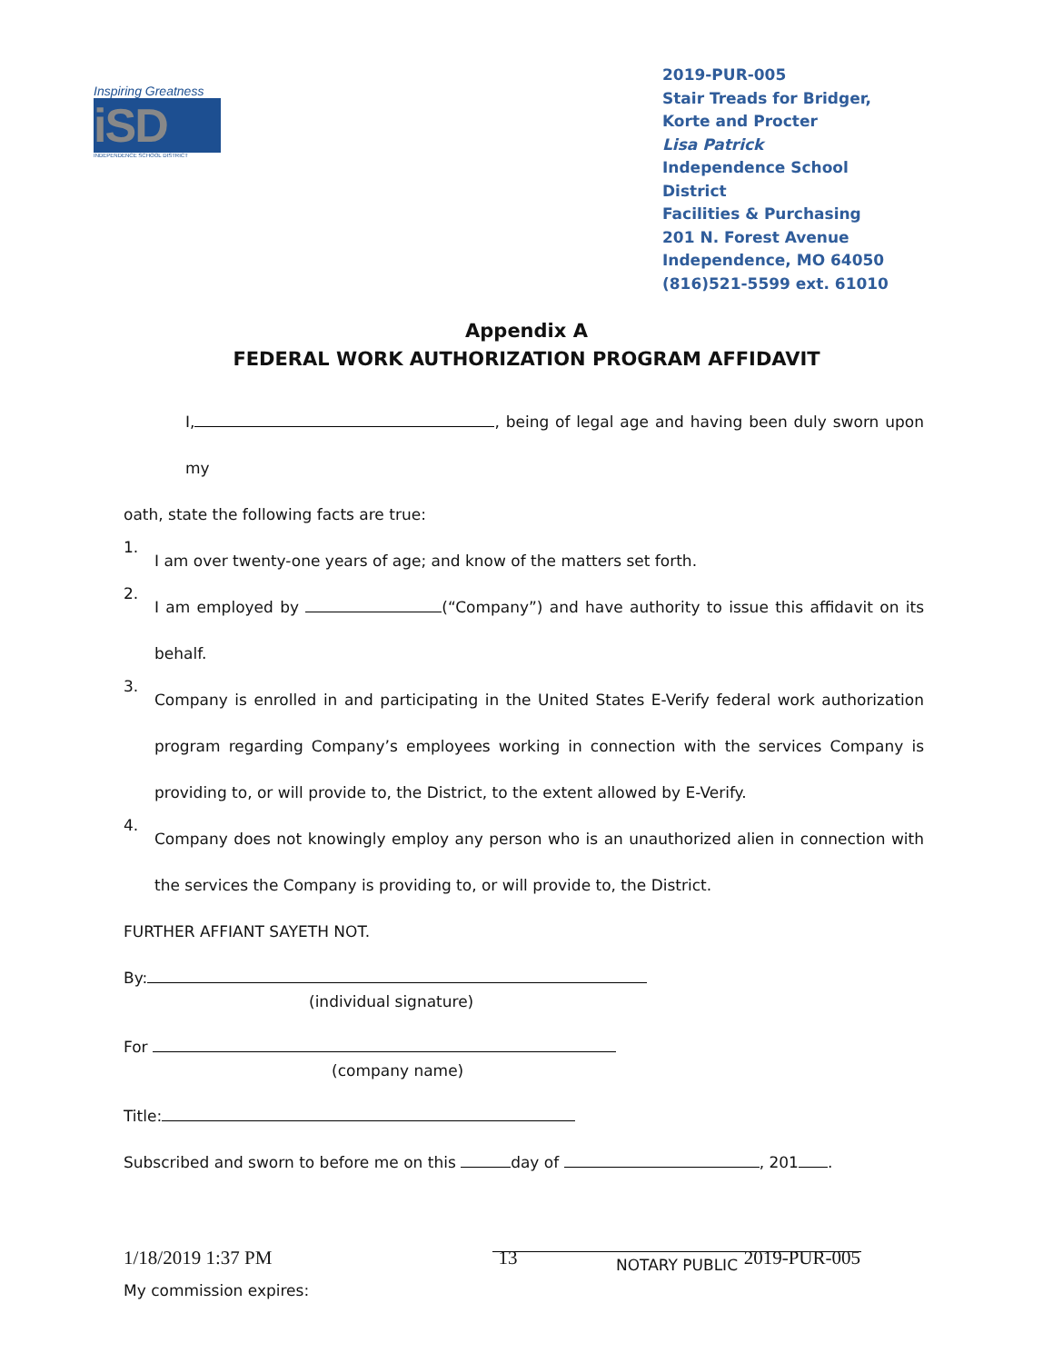Inspiring Greatness
iSD
INDEPENDENCE SCHOOL DISTRICT
2019-PUR-005
Stair Treads for Bridger, Korte and Procter
Lisa Patrick
Independence School District
Facilities & Purchasing
201 N. Forest Avenue
Independence, MO 64050
(816)521-5599 ext. 61010
Appendix A
FEDERAL WORK AUTHORIZATION PROGRAM AFFIDAVIT
I, , being of legal age and having been duly sworn upon my
oath, state the following facts are true:
1.
I am over twenty-one years of age; and know of the matters set forth.
2.
I am employed by (“Company”) and have authority to issue this affidavit on its behalf.
3.
Company is enrolled in and participating in the United States E-Verify federal work authorization program regarding Company’s employees working in connection with the services Company is providing to, or will provide to, the District, to the extent allowed by E-Verify.
4.
Company does not knowingly employ any person who is an unauthorized alien in connection with the services the Company is providing to, or will provide to, the District.
FURTHER AFFIANT SAYETH NOT.
By:
(individual signature)
For
(company name)
Title:
Subscribed and sworn to before me on this day of , 201 .
NOTARY PUBLIC
My commission expires:
1/18/2019 1:37 PM 13 2019-PUR-005